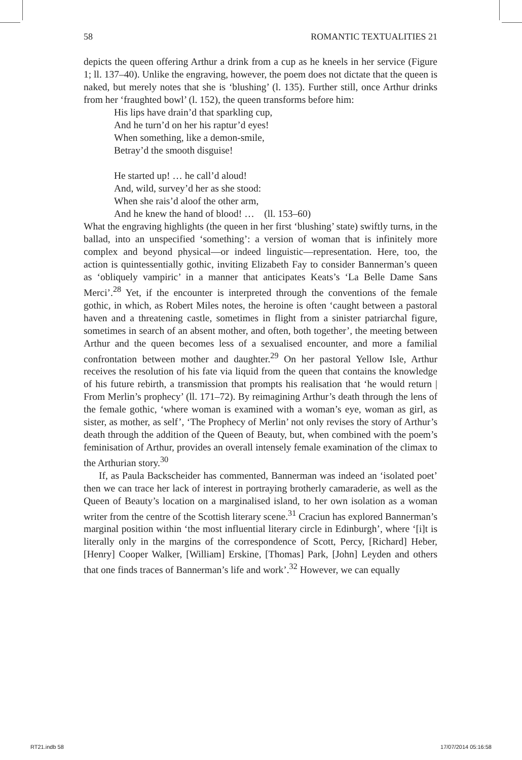58 ROMANTIC TEXTUALITIES 21
depicts the queen offering Arthur a drink from a cup as he kneels in her service (Figure 1; ll. 137–40). Unlike the engraving, however, the poem does not dictate that the queen is naked, but merely notes that she is ‘blushing’ (l. 135). Further still, once Arthur drinks from her ‘fraughted bowl’ (l. 152), the queen transforms before him:
His lips have drain’d that sparkling cup,
And he turn’d on her his raptur’d eyes!
When something, like a demon-smile,
Betray’d the smooth disguise!
He started up! … he call’d aloud!
And, wild, survey’d her as she stood:
When she rais’d aloof the other arm,
And he knew the hand of blood! … (ll. 153–60)
What the engraving highlights (the queen in her first ‘blushing’ state) swiftly turns, in the ballad, into an unspecified ‘something’: a version of woman that is infinitely more complex and beyond physical—or indeed linguistic—representation. Here, too, the action is quintessentially gothic, inviting Elizabeth Fay to consider Bannerman’s queen as ‘obliquely vampiric’ in a manner that anticipates Keats’s ‘La Belle Dame Sans Merci’.<sup>28</sup> Yet, if the encounter is interpreted through the conventions of the female gothic, in which, as Robert Miles notes, the heroine is often ‘caught between a pastoral haven and a threatening castle, sometimes in flight from a sinister patriarchal figure, sometimes in search of an absent mother, and often, both together’, the meeting between Arthur and the queen becomes less of a sexualised encounter, and more a familial confrontation between mother and daughter.<sup>29</sup> On her pastoral Yellow Isle, Arthur receives the resolution of his fate via liquid from the queen that contains the knowledge of his future rebirth, a transmission that prompts his realisation that ‘he would return | From Merlin’s prophecy’ (ll. 171–72). By reimagining Arthur’s death through the lens of the female gothic, ‘where woman is examined with a woman’s eye, woman as girl, as sister, as mother, as self’, ‘The Prophecy of Merlin’ not only revises the story of Arthur’s death through the addition of the Queen of Beauty, but, when combined with the poem’s feminisation of Arthur, provides an overall intensely female examination of the climax to the Arthurian story.<sup>30</sup>
If, as Paula Backscheider has commented, Bannerman was indeed an ‘isolated poet’ then we can trace her lack of interest in portraying brotherly camaraderie, as well as the Queen of Beauty’s location on a marginalised island, to her own isolation as a woman writer from the centre of the Scottish literary scene.<sup>31</sup> Craciun has explored Bannerman’s marginal position within ‘the most influential literary circle in Edinburgh’, where ‘[i]t is literally only in the margins of the correspondence of Scott, Percy, [Richard] Heber, [Henry] Cooper Walker, [William] Erskine, [Thomas] Park, [John] Leyden and others that one finds traces of Bannerman’s life and work’.<sup>32</sup> However, we can equally
RT21.indb 58 17/07/2014 05:16:58